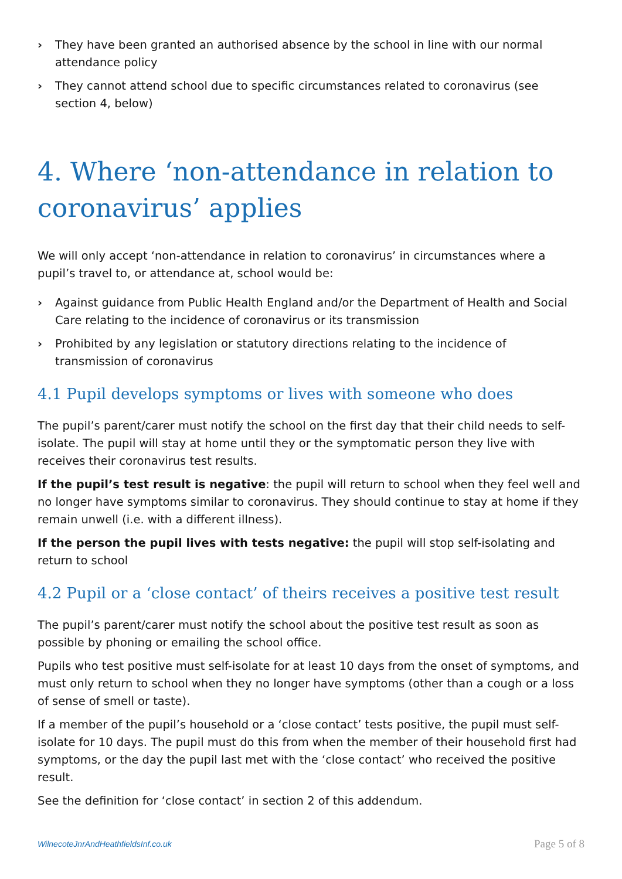› They have been granted an authorised absence by the school in line with our normal attendance policy
› They cannot attend school due to specific circumstances related to coronavirus (see section 4, below)
4. Where ‘non-attendance in relation to coronavirus’ applies
We will only accept ‘non-attendance in relation to coronavirus’ in circumstances where a pupil’s travel to, or attendance at, school would be:
› Against guidance from Public Health England and/or the Department of Health and Social Care relating to the incidence of coronavirus or its transmission
› Prohibited by any legislation or statutory directions relating to the incidence of transmission of coronavirus
4.1 Pupil develops symptoms or lives with someone who does
The pupil’s parent/carer must notify the school on the first day that their child needs to self-isolate. The pupil will stay at home until they or the symptomatic person they live with receives their coronavirus test results.
If the pupil’s test result is negative: the pupil will return to school when they feel well and no longer have symptoms similar to coronavirus. They should continue to stay at home if they remain unwell (i.e. with a different illness).
If the person the pupil lives with tests negative: the pupil will stop self-isolating and return to school
4.2 Pupil or a ‘close contact’ of theirs receives a positive test result
The pupil’s parent/carer must notify the school about the positive test result as soon as possible by phoning or emailing the school office.
Pupils who test positive must self-isolate for at least 10 days from the onset of symptoms, and must only return to school when they no longer have symptoms (other than a cough or a loss of sense of smell or taste).
If a member of the pupil’s household or a ‘close contact’ tests positive, the pupil must self-isolate for 10 days. The pupil must do this from when the member of their household first had symptoms, or the day the pupil last met with the ‘close contact’ who received the positive result.
See the definition for ‘close contact’ in section 2 of this addendum.
WilnecoteJnrAndHeathfieldsInf.co.uk Page 5 of 8